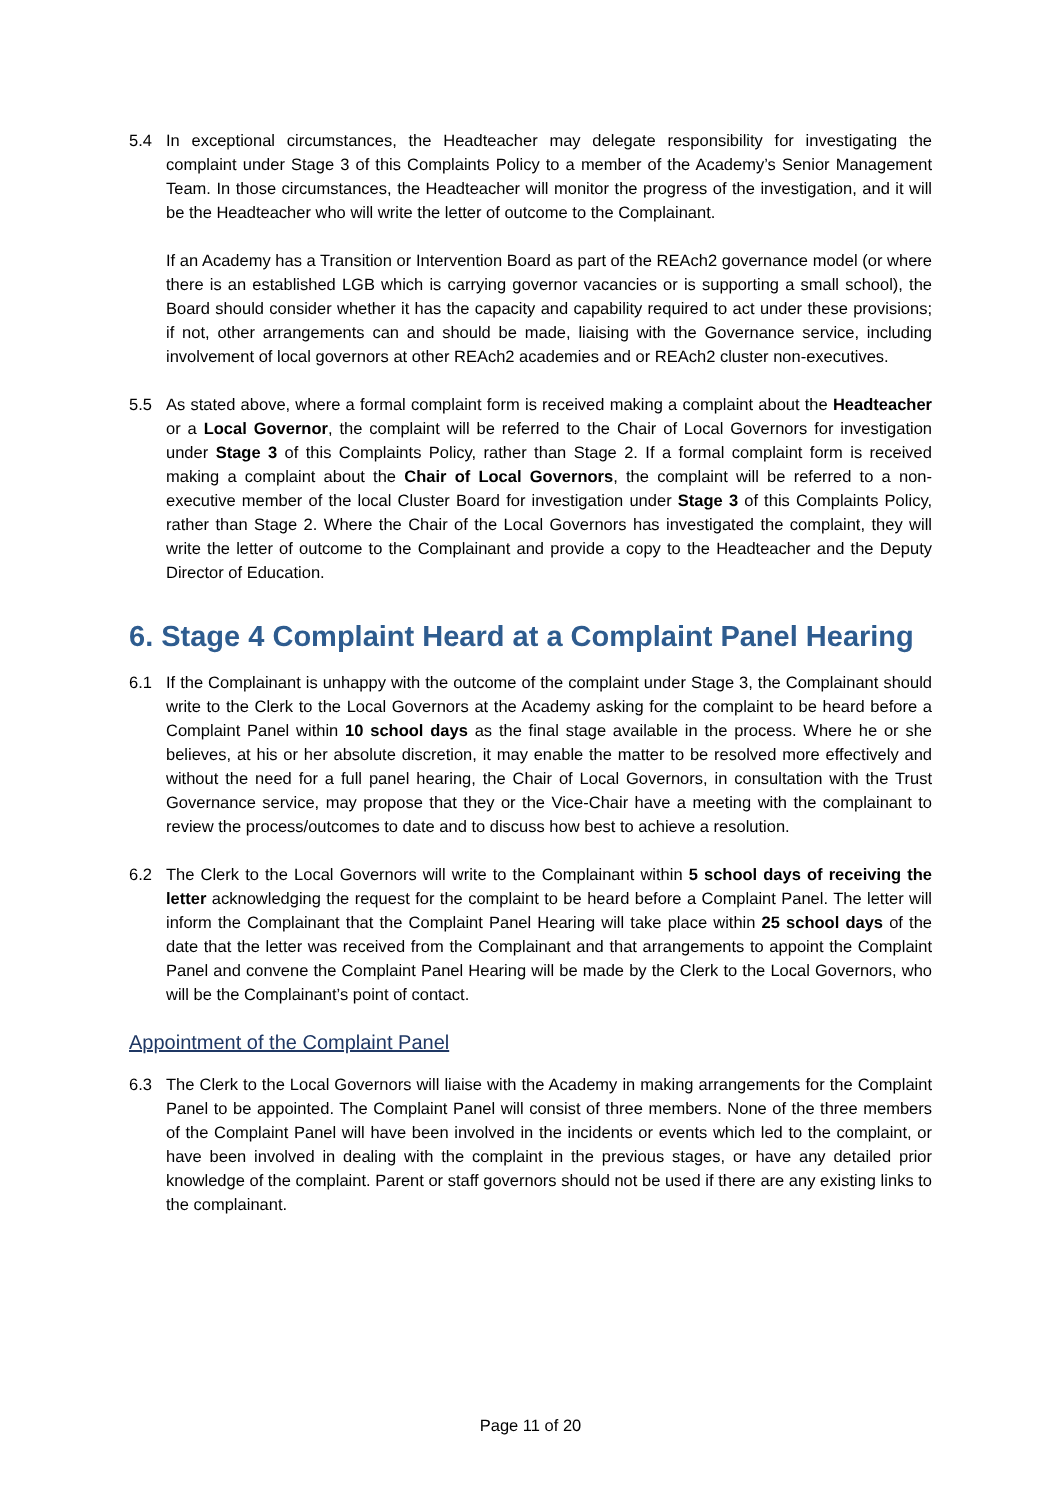5.4 In exceptional circumstances, the Headteacher may delegate responsibility for investigating the complaint under Stage 3 of this Complaints Policy to a member of the Academy’s Senior Management Team. In those circumstances, the Headteacher will monitor the progress of the investigation, and it will be the Headteacher who will write the letter of outcome to the Complainant.
If an Academy has a Transition or Intervention Board as part of the REAch2 governance model (or where there is an established LGB which is carrying governor vacancies or is supporting a small school), the Board should consider whether it has the capacity and capability required to act under these provisions; if not, other arrangements can and should be made, liaising with the Governance service, including involvement of local governors at other REAch2 academies and or REAch2 cluster non-executives.
5.5 As stated above, where a formal complaint form is received making a complaint about the Headteacher or a Local Governor, the complaint will be referred to the Chair of Local Governors for investigation under Stage 3 of this Complaints Policy, rather than Stage 2. If a formal complaint form is received making a complaint about the Chair of Local Governors, the complaint will be referred to a non-executive member of the local Cluster Board for investigation under Stage 3 of this Complaints Policy, rather than Stage 2. Where the Chair of the Local Governors has investigated the complaint, they will write the letter of outcome to the Complainant and provide a copy to the Headteacher and the Deputy Director of Education.
6. Stage 4 Complaint Heard at a Complaint Panel Hearing
6.1 If the Complainant is unhappy with the outcome of the complaint under Stage 3, the Complainant should write to the Clerk to the Local Governors at the Academy asking for the complaint to be heard before a Complaint Panel within 10 school days as the final stage available in the process. Where he or she believes, at his or her absolute discretion, it may enable the matter to be resolved more effectively and without the need for a full panel hearing, the Chair of Local Governors, in consultation with the Trust Governance service, may propose that they or the Vice-Chair have a meeting with the complainant to review the process/outcomes to date and to discuss how best to achieve a resolution.
6.2 The Clerk to the Local Governors will write to the Complainant within 5 school days of receiving the letter acknowledging the request for the complaint to be heard before a Complaint Panel. The letter will inform the Complainant that the Complaint Panel Hearing will take place within 25 school days of the date that the letter was received from the Complainant and that arrangements to appoint the Complaint Panel and convene the Complaint Panel Hearing will be made by the Clerk to the Local Governors, who will be the Complainant’s point of contact.
Appointment of the Complaint Panel
6.3 The Clerk to the Local Governors will liaise with the Academy in making arrangements for the Complaint Panel to be appointed. The Complaint Panel will consist of three members. None of the three members of the Complaint Panel will have been involved in the incidents or events which led to the complaint, or have been involved in dealing with the complaint in the previous stages, or have any detailed prior knowledge of the complaint. Parent or staff governors should not be used if there are any existing links to the complainant.
Page 11 of 20